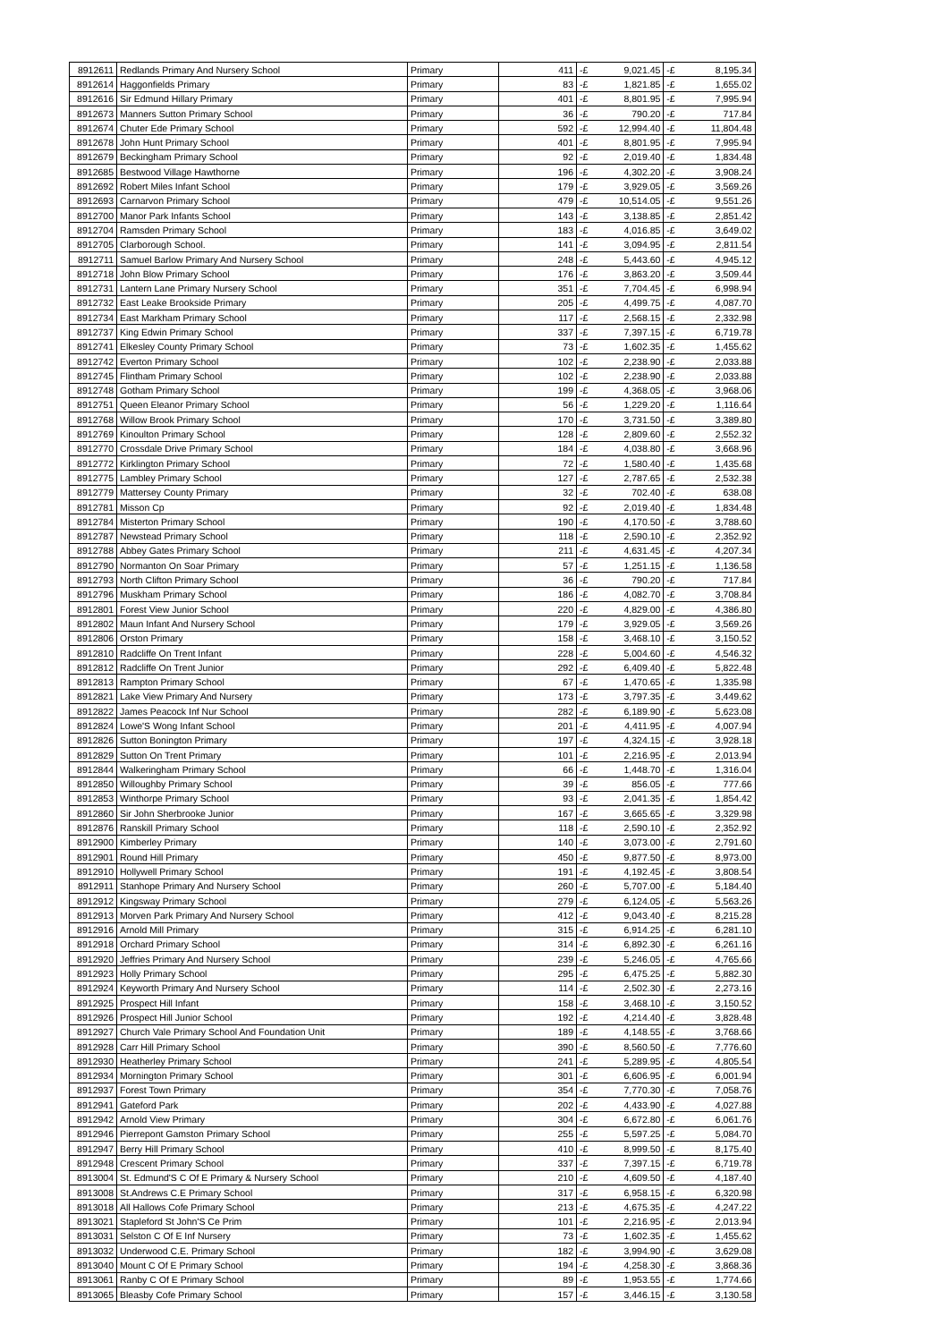| 8912611 | Redlands Primary And Nursery School | Primary | 411 | -£ | 9,021.45 | -£ | 8,195.34 |
| 8912614 | Haggonfields Primary | Primary | 83 | -£ | 1,821.85 | -£ | 1,655.02 |
| 8912616 | Sir Edmund Hillary Primary | Primary | 401 | -£ | 8,801.95 | -£ | 7,995.94 |
| 8912673 | Manners Sutton Primary School | Primary | 36 | -£ | 790.20 | -£ | 717.84 |
| 8912674 | Chuter Ede Primary School | Primary | 592 | -£ | 12,994.40 | -£ | 11,804.48 |
| 8912678 | John Hunt Primary School | Primary | 401 | -£ | 8,801.95 | -£ | 7,995.94 |
| 8912679 | Beckingham Primary School | Primary | 92 | -£ | 2,019.40 | -£ | 1,834.48 |
| 8912685 | Bestwood Village Hawthorne | Primary | 196 | -£ | 4,302.20 | -£ | 3,908.24 |
| 8912692 | Robert Miles Infant School | Primary | 179 | -£ | 3,929.05 | -£ | 3,569.26 |
| 8912693 | Carnarvon Primary School | Primary | 479 | -£ | 10,514.05 | -£ | 9,551.26 |
| 8912700 | Manor Park Infants School | Primary | 143 | -£ | 3,138.85 | -£ | 2,851.42 |
| 8912704 | Ramsden Primary School | Primary | 183 | -£ | 4,016.85 | -£ | 3,649.02 |
| 8912705 | Clarborough School. | Primary | 141 | -£ | 3,094.95 | -£ | 2,811.54 |
| 8912711 | Samuel Barlow Primary And Nursery School | Primary | 248 | -£ | 5,443.60 | -£ | 4,945.12 |
| 8912718 | John Blow Primary School | Primary | 176 | -£ | 3,863.20 | -£ | 3,509.44 |
| 8912731 | Lantern Lane Primary Nursery School | Primary | 351 | -£ | 7,704.45 | -£ | 6,998.94 |
| 8912732 | East Leake Brookside Primary | Primary | 205 | -£ | 4,499.75 | -£ | 4,087.70 |
| 8912734 | East Markham Primary School | Primary | 117 | -£ | 2,568.15 | -£ | 2,332.98 |
| 8912737 | King Edwin Primary School | Primary | 337 | -£ | 7,397.15 | -£ | 6,719.78 |
| 8912741 | Elkesley County Primary School | Primary | 73 | -£ | 1,602.35 | -£ | 1,455.62 |
| 8912742 | Everton Primary School | Primary | 102 | -£ | 2,238.90 | -£ | 2,033.88 |
| 8912745 | Flintham Primary School | Primary | 102 | -£ | 2,238.90 | -£ | 2,033.88 |
| 8912748 | Gotham Primary School | Primary | 199 | -£ | 4,368.05 | -£ | 3,968.06 |
| 8912751 | Queen Eleanor Primary School | Primary | 56 | -£ | 1,229.20 | -£ | 1,116.64 |
| 8912768 | Willow Brook Primary School | Primary | 170 | -£ | 3,731.50 | -£ | 3,389.80 |
| 8912769 | Kinoulton Primary School | Primary | 128 | -£ | 2,809.60 | -£ | 2,552.32 |
| 8912770 | Crossdale Drive Primary School | Primary | 184 | -£ | 4,038.80 | -£ | 3,668.96 |
| 8912772 | Kirklington Primary School | Primary | 72 | -£ | 1,580.40 | -£ | 1,435.68 |
| 8912775 | Lambley Primary School | Primary | 127 | -£ | 2,787.65 | -£ | 2,532.38 |
| 8912779 | Mattersey County Primary | Primary | 32 | -£ | 702.40 | -£ | 638.08 |
| 8912781 | Misson Cp | Primary | 92 | -£ | 2,019.40 | -£ | 1,834.48 |
| 8912784 | Misterton Primary School | Primary | 190 | -£ | 4,170.50 | -£ | 3,788.60 |
| 8912787 | Newstead Primary School | Primary | 118 | -£ | 2,590.10 | -£ | 2,352.92 |
| 8912788 | Abbey Gates Primary School | Primary | 211 | -£ | 4,631.45 | -£ | 4,207.34 |
| 8912790 | Normanton On Soar Primary | Primary | 57 | -£ | 1,251.15 | -£ | 1,136.58 |
| 8912793 | North Clifton Primary School | Primary | 36 | -£ | 790.20 | -£ | 717.84 |
| 8912796 | Muskham Primary School | Primary | 186 | -£ | 4,082.70 | -£ | 3,708.84 |
| 8912801 | Forest View Junior School | Primary | 220 | -£ | 4,829.00 | -£ | 4,386.80 |
| 8912802 | Maun Infant And Nursery School | Primary | 179 | -£ | 3,929.05 | -£ | 3,569.26 |
| 8912806 | Orston Primary | Primary | 158 | -£ | 3,468.10 | -£ | 3,150.52 |
| 8912810 | Radcliffe On Trent Infant | Primary | 228 | -£ | 5,004.60 | -£ | 4,546.32 |
| 8912812 | Radcliffe On Trent Junior | Primary | 292 | -£ | 6,409.40 | -£ | 5,822.48 |
| 8912813 | Rampton Primary School | Primary | 67 | -£ | 1,470.65 | -£ | 1,335.98 |
| 8912821 | Lake View Primary And Nursery | Primary | 173 | -£ | 3,797.35 | -£ | 3,449.62 |
| 8912822 | James Peacock Inf Nur School | Primary | 282 | -£ | 6,189.90 | -£ | 5,623.08 |
| 8912824 | Lowe'S Wong Infant School | Primary | 201 | -£ | 4,411.95 | -£ | 4,007.94 |
| 8912826 | Sutton Bonington Primary | Primary | 197 | -£ | 4,324.15 | -£ | 3,928.18 |
| 8912829 | Sutton On Trent Primary | Primary | 101 | -£ | 2,216.95 | -£ | 2,013.94 |
| 8912844 | Walkeringham Primary School | Primary | 66 | -£ | 1,448.70 | -£ | 1,316.04 |
| 8912850 | Willoughby Primary School | Primary | 39 | -£ | 856.05 | -£ | 777.66 |
| 8912853 | Winthorpe Primary School | Primary | 93 | -£ | 2,041.35 | -£ | 1,854.42 |
| 8912860 | Sir John Sherbrooke Junior | Primary | 167 | -£ | 3,665.65 | -£ | 3,329.98 |
| 8912876 | Ranskill Primary School | Primary | 118 | -£ | 2,590.10 | -£ | 2,352.92 |
| 8912900 | Kimberley Primary | Primary | 140 | -£ | 3,073.00 | -£ | 2,791.60 |
| 8912901 | Round Hill Primary | Primary | 450 | -£ | 9,877.50 | -£ | 8,973.00 |
| 8912910 | Hollywell Primary School | Primary | 191 | -£ | 4,192.45 | -£ | 3,808.54 |
| 8912911 | Stanhope Primary And Nursery School | Primary | 260 | -£ | 5,707.00 | -£ | 5,184.40 |
| 8912912 | Kingsway Primary School | Primary | 279 | -£ | 6,124.05 | -£ | 5,563.26 |
| 8912913 | Morven Park Primary And Nursery School | Primary | 412 | -£ | 9,043.40 | -£ | 8,215.28 |
| 8912916 | Arnold Mill Primary | Primary | 315 | -£ | 6,914.25 | -£ | 6,281.10 |
| 8912918 | Orchard Primary School | Primary | 314 | -£ | 6,892.30 | -£ | 6,261.16 |
| 8912920 | Jeffries Primary And Nursery School | Primary | 239 | -£ | 5,246.05 | -£ | 4,765.66 |
| 8912923 | Holly Primary School | Primary | 295 | -£ | 6,475.25 | -£ | 5,882.30 |
| 8912924 | Keyworth Primary And Nursery School | Primary | 114 | -£ | 2,502.30 | -£ | 2,273.16 |
| 8912925 | Prospect Hill Infant | Primary | 158 | -£ | 3,468.10 | -£ | 3,150.52 |
| 8912926 | Prospect Hill Junior School | Primary | 192 | -£ | 4,214.40 | -£ | 3,828.48 |
| 8912927 | Church Vale Primary School And Foundation Unit | Primary | 189 | -£ | 4,148.55 | -£ | 3,768.66 |
| 8912928 | Carr Hill Primary School | Primary | 390 | -£ | 8,560.50 | -£ | 7,776.60 |
| 8912930 | Heatherley Primary School | Primary | 241 | -£ | 5,289.95 | -£ | 4,805.54 |
| 8912934 | Mornington Primary School | Primary | 301 | -£ | 6,606.95 | -£ | 6,001.94 |
| 8912937 | Forest Town Primary | Primary | 354 | -£ | 7,770.30 | -£ | 7,058.76 |
| 8912941 | Gateford Park | Primary | 202 | -£ | 4,433.90 | -£ | 4,027.88 |
| 8912942 | Arnold View Primary | Primary | 304 | -£ | 6,672.80 | -£ | 6,061.76 |
| 8912946 | Pierrepont Gamston Primary School | Primary | 255 | -£ | 5,597.25 | -£ | 5,084.70 |
| 8912947 | Berry Hill Primary School | Primary | 410 | -£ | 8,999.50 | -£ | 8,175.40 |
| 8912948 | Crescent Primary School | Primary | 337 | -£ | 7,397.15 | -£ | 6,719.78 |
| 8913004 | St. Edmund'S C Of E Primary & Nursery School | Primary | 210 | -£ | 4,609.50 | -£ | 4,187.40 |
| 8913008 | St.Andrews C.E Primary School | Primary | 317 | -£ | 6,958.15 | -£ | 6,320.98 |
| 8913018 | All Hallows Cofe Primary School | Primary | 213 | -£ | 4,675.35 | -£ | 4,247.22 |
| 8913021 | Stapleford St John'S Ce Prim | Primary | 101 | -£ | 2,216.95 | -£ | 2,013.94 |
| 8913031 | Selston C Of E Inf Nursery | Primary | 73 | -£ | 1,602.35 | -£ | 1,455.62 |
| 8913032 | Underwood C.E. Primary School | Primary | 182 | -£ | 3,994.90 | -£ | 3,629.08 |
| 8913040 | Mount C Of E Primary School | Primary | 194 | -£ | 4,258.30 | -£ | 3,868.36 |
| 8913061 | Ranby C Of E Primary School | Primary | 89 | -£ | 1,953.55 | -£ | 1,774.66 |
| 8913065 | Bleasby Cofe Primary School | Primary | 157 | -£ | 3,446.15 | -£ | 3,130.58 |